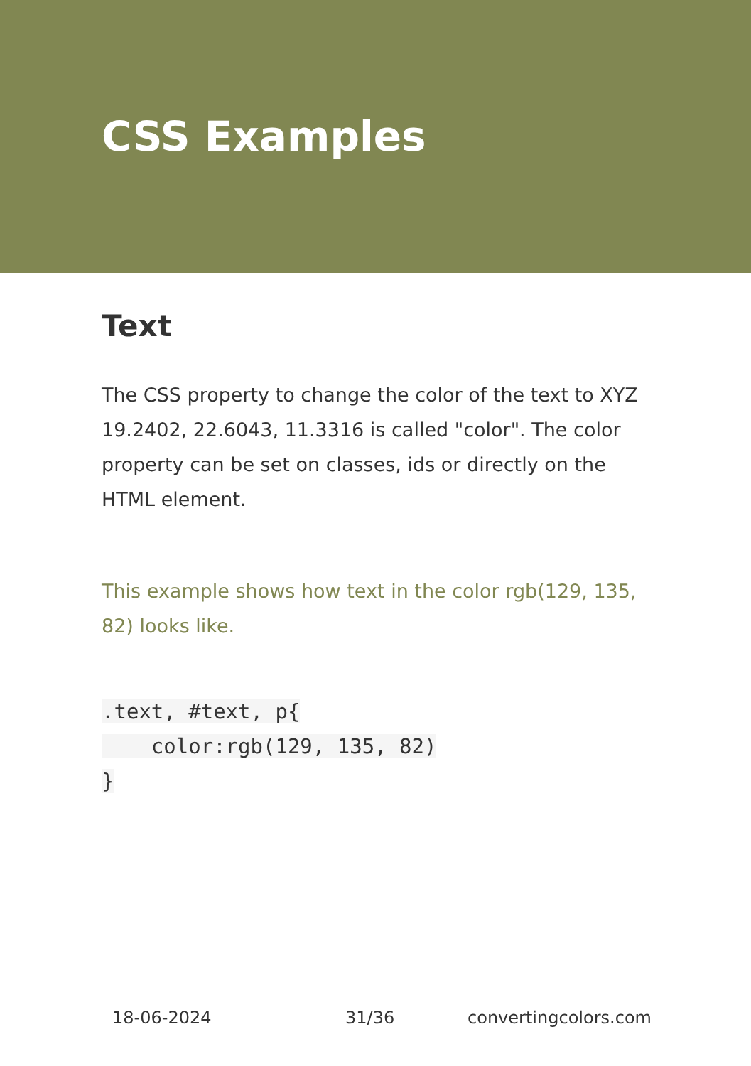CSS Examples
Text
The CSS property to change the color of the text to XYZ 19.2402, 22.6043, 11.3316 is called "color". The color property can be set on classes, ids or directly on the HTML element.
This example shows how text in the color rgb(129, 135, 82) looks like.
.text, #text, p{
    color:rgb(129, 135, 82)
}
18-06-2024 31/36 convertingcolors.com